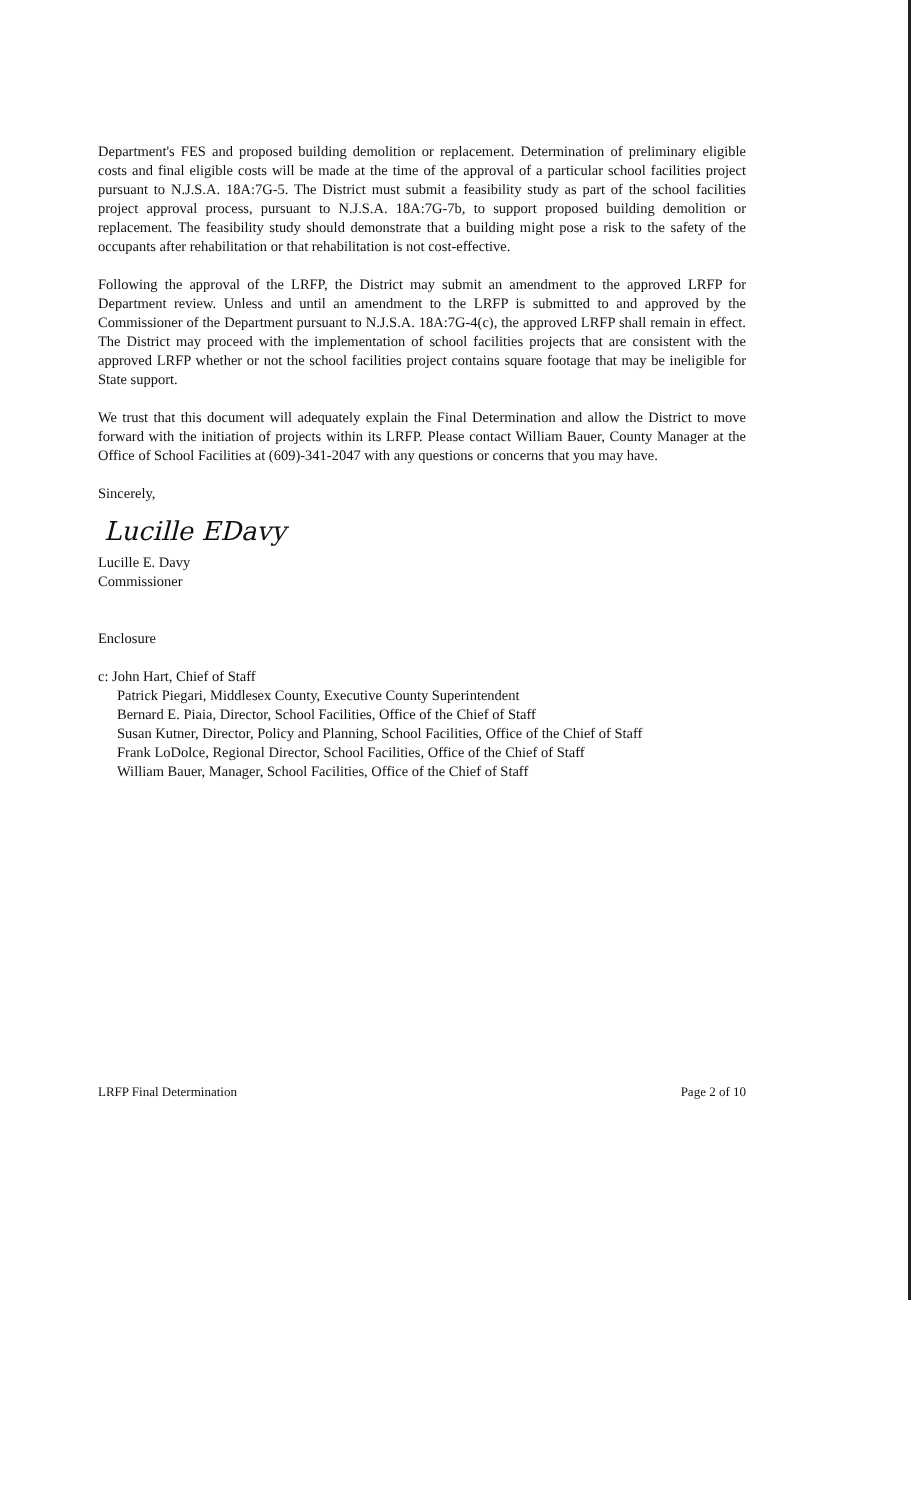Department's FES and proposed building demolition or replacement. Determination of preliminary eligible costs and final eligible costs will be made at the time of the approval of a particular school facilities project pursuant to N.J.S.A. 18A:7G-5. The District must submit a feasibility study as part of the school facilities project approval process, pursuant to N.J.S.A. 18A:7G-7b, to support proposed building demolition or replacement. The feasibility study should demonstrate that a building might pose a risk to the safety of the occupants after rehabilitation or that rehabilitation is not cost-effective.
Following the approval of the LRFP, the District may submit an amendment to the approved LRFP for Department review. Unless and until an amendment to the LRFP is submitted to and approved by the Commissioner of the Department pursuant to N.J.S.A. 18A:7G-4(c), the approved LRFP shall remain in effect. The District may proceed with the implementation of school facilities projects that are consistent with the approved LRFP whether or not the school facilities project contains square footage that may be ineligible for State support.
We trust that this document will adequately explain the Final Determination and allow the District to move forward with the initiation of projects within its LRFP. Please contact William Bauer, County Manager at the Office of School Facilities at (609)-341-2047 with any questions or concerns that you may have.
Sincerely,
Lucille EDavy
Lucille E. Davy
Commissioner
Enclosure
c: John Hart, Chief of Staff
Patrick Piegari, Middlesex County, Executive County Superintendent
Bernard E. Piaia, Director, School Facilities, Office of the Chief of Staff
Susan Kutner, Director, Policy and Planning, School Facilities, Office of the Chief of Staff
Frank LoDolce, Regional Director, School Facilities, Office of the Chief of Staff
William Bauer, Manager, School Facilities, Office of the Chief of Staff
LRFP Final Determination Page 2 of 10